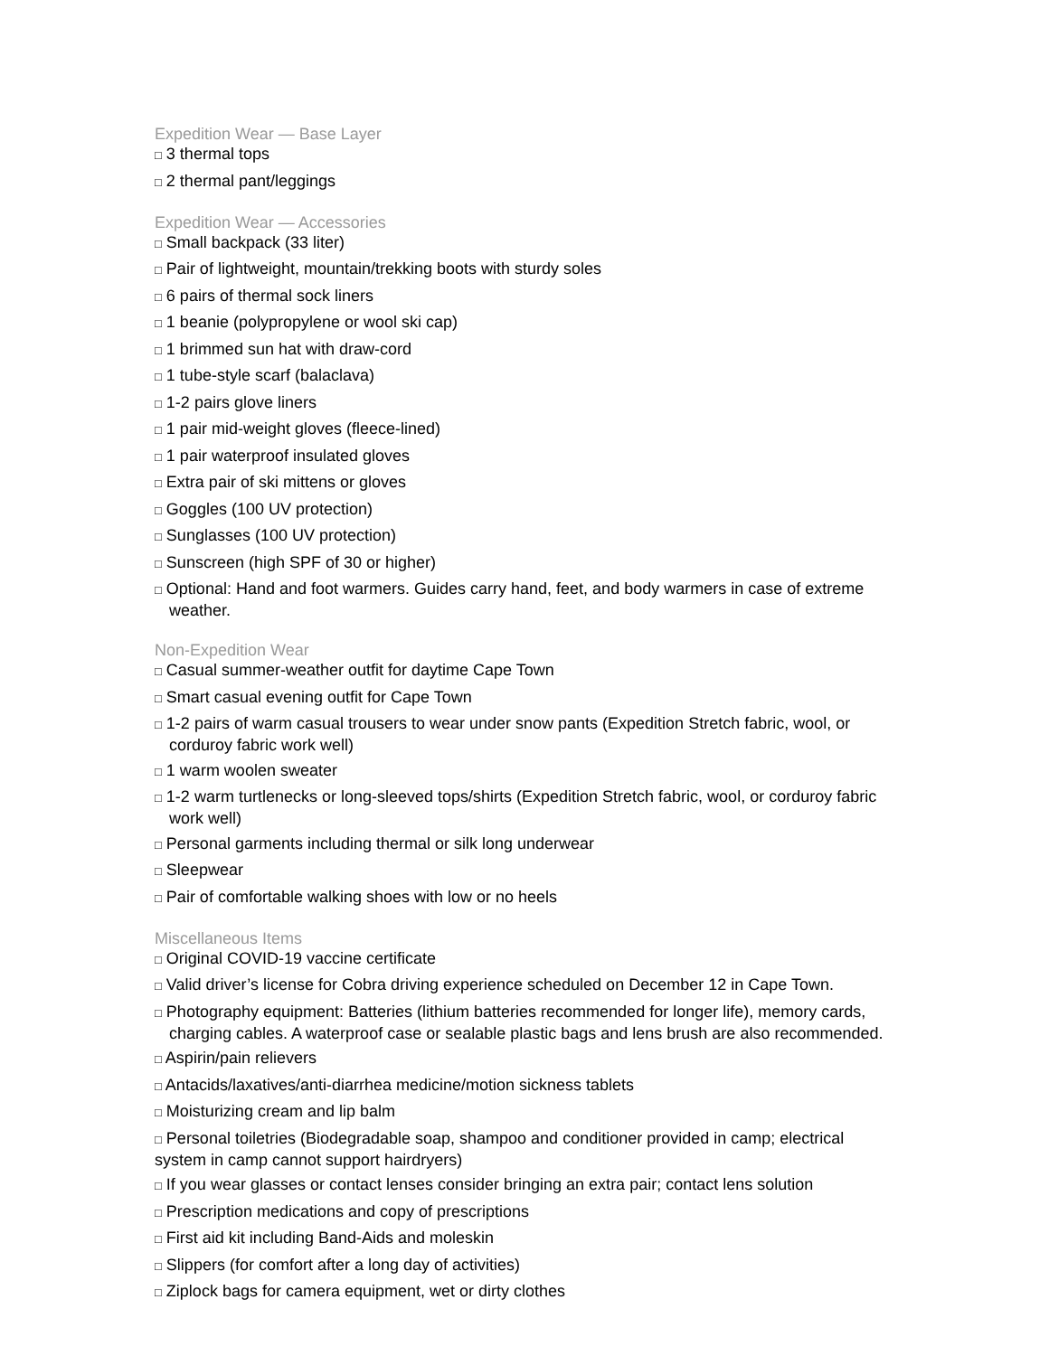Expedition Wear — Base Layer
□ 3 thermal tops
□ 2 thermal pant/leggings
Expedition Wear — Accessories
□ Small backpack (33 liter)
□ Pair of lightweight, mountain/trekking boots with sturdy soles
□ 6 pairs of thermal sock liners
□ 1 beanie (polypropylene or wool ski cap)
□ 1 brimmed sun hat with draw-cord
□ 1 tube-style scarf (balaclava)
□ 1-2 pairs glove liners
□ 1 pair mid-weight gloves (fleece-lined)
□ 1 pair waterproof insulated gloves
□ Extra pair of ski mittens or gloves
□ Goggles (100 UV protection)
□ Sunglasses (100 UV protection)
□ Sunscreen (high SPF of 30 or higher)
□ Optional: Hand and foot warmers. Guides carry hand, feet, and body warmers in case of extreme weather.
Non-Expedition Wear
□ Casual summer-weather outfit for daytime Cape Town
□ Smart casual evening outfit for Cape Town
□ 1-2 pairs of warm casual trousers to wear under snow pants (Expedition Stretch fabric, wool, or corduroy fabric work well)
□ 1 warm woolen sweater
□ 1-2 warm turtlenecks or long-sleeved tops/shirts (Expedition Stretch fabric, wool, or corduroy fabric work well)
□ Personal garments including thermal or silk long underwear
□ Sleepwear
□ Pair of comfortable walking shoes with low or no heels
Miscellaneous Items
□ Original COVID-19 vaccine certificate
□ Valid driver’s license for Cobra driving experience scheduled on December 12 in Cape Town.
□ Photography equipment: Batteries (lithium batteries recommended for longer life), memory cards, charging cables. A waterproof case or sealable plastic bags and lens brush are also recommended.
□ Aspirin/pain relievers
□ Antacids/laxatives/anti-diarrhea medicine/motion sickness tablets
□ Moisturizing cream and lip balm
□ Personal toiletries (Biodegradable soap, shampoo and conditioner provided in camp; electrical system in camp cannot support hairdryers)
□ If you wear glasses or contact lenses consider bringing an extra pair; contact lens solution
□ Prescription medications and copy of prescriptions
□ First aid kit including Band-Aids and moleskin
□ Slippers (for comfort after a long day of activities)
□ Ziplock bags for camera equipment, wet or dirty clothes